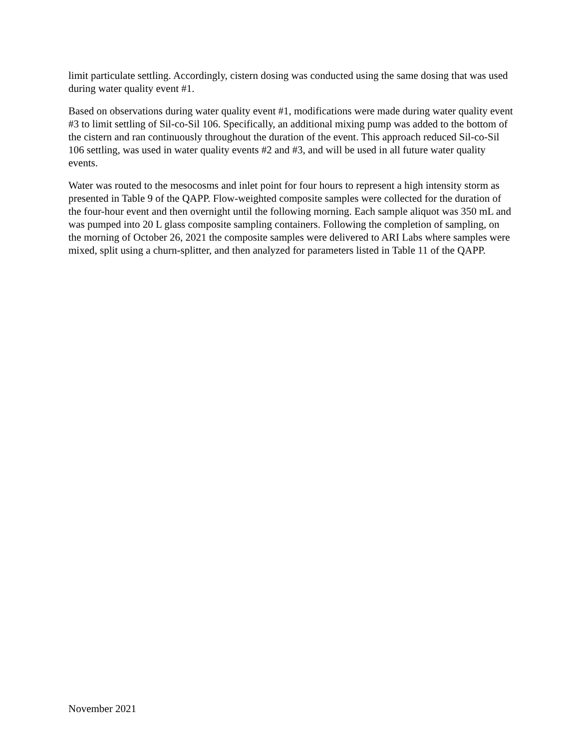limit particulate settling. Accordingly, cistern dosing was conducted using the same dosing that was used during water quality event #1.
Based on observations during water quality event #1, modifications were made during water quality event #3 to limit settling of Sil-co-Sil 106. Specifically, an additional mixing pump was added to the bottom of the cistern and ran continuously throughout the duration of the event. This approach reduced Sil-co-Sil 106 settling, was used in water quality events #2 and #3, and will be used in all future water quality events.
Water was routed to the mesocosms and inlet point for four hours to represent a high intensity storm as presented in Table 9 of the QAPP. Flow-weighted composite samples were collected for the duration of the four-hour event and then overnight until the following morning. Each sample aliquot was 350 mL and was pumped into 20 L glass composite sampling containers. Following the completion of sampling, on the morning of October 26, 2021 the composite samples were delivered to ARI Labs where samples were mixed, split using a churn-splitter, and then analyzed for parameters listed in Table 11 of the QAPP.
November 2021